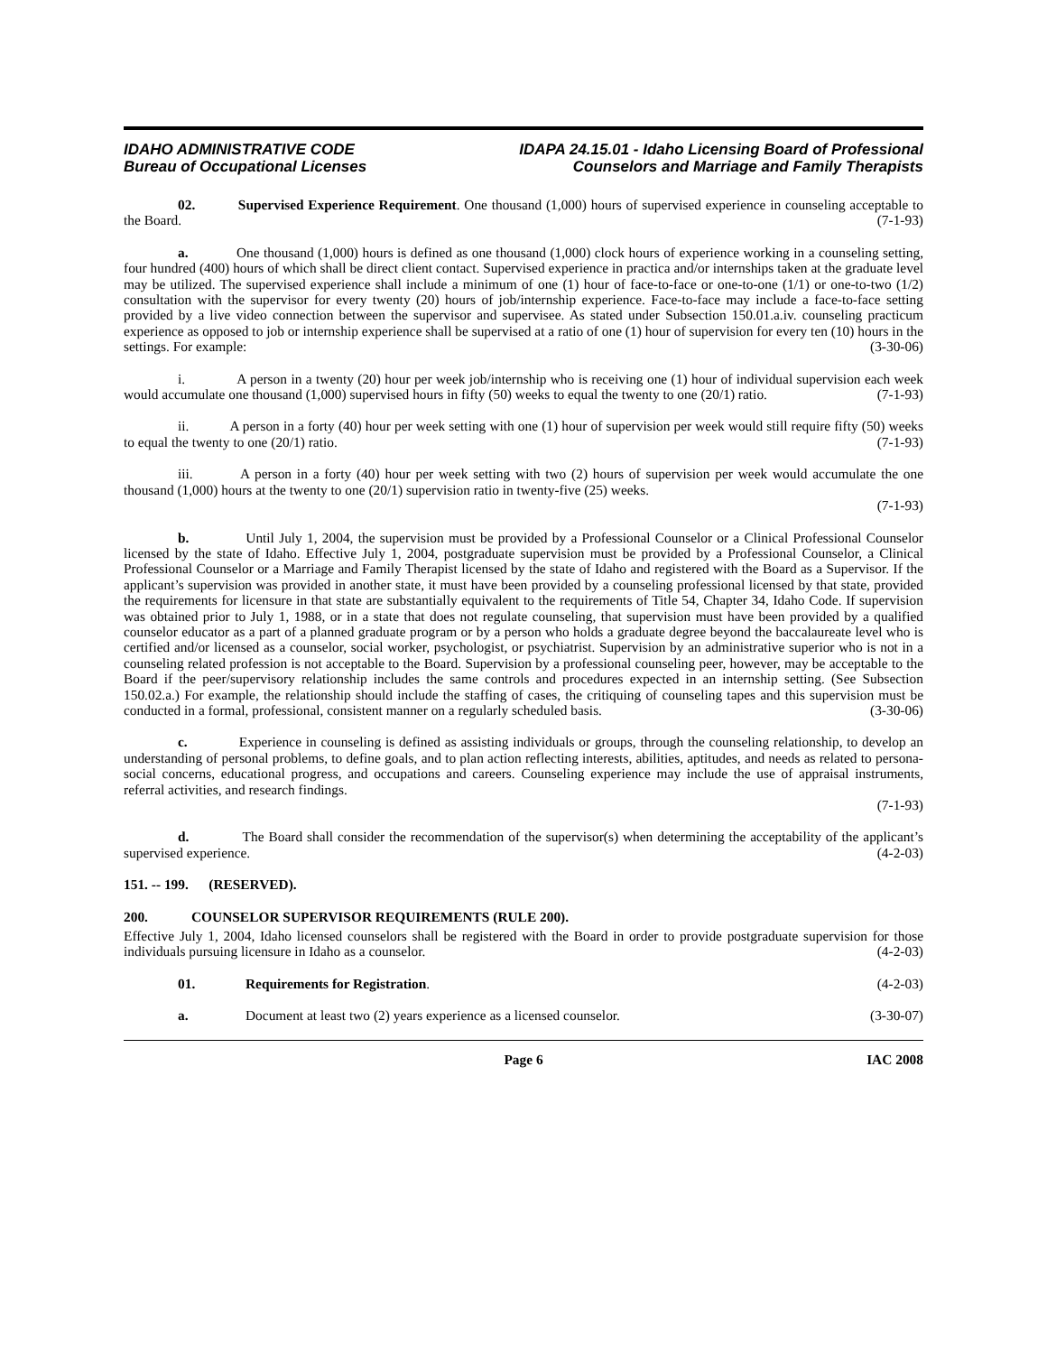IDAHO ADMINISTRATIVE CODE
Bureau of Occupational Licenses
IDAPA 24.15.01 - Idaho Licensing Board of Professional
Counselors and Marriage and Family Therapists
02. Supervised Experience Requirement. One thousand (1,000) hours of supervised experience in counseling acceptable to the Board. (7-1-93)
a. One thousand (1,000) hours is defined as one thousand (1,000) clock hours of experience working in a counseling setting, four hundred (400) hours of which shall be direct client contact. Supervised experience in practica and/or internships taken at the graduate level may be utilized. The supervised experience shall include a minimum of one (1) hour of face-to-face or one-to-one (1/1) or one-to-two (1/2) consultation with the supervisor for every twenty (20) hours of job/internship experience. Face-to-face may include a face-to-face setting provided by a live video connection between the supervisor and supervisee. As stated under Subsection 150.01.a.iv. counseling practicum experience as opposed to job or internship experience shall be supervised at a ratio of one (1) hour of supervision for every ten (10) hours in the settings. For example: (3-30-06)
i. A person in a twenty (20) hour per week job/internship who is receiving one (1) hour of individual supervision each week would accumulate one thousand (1,000) supervised hours in fifty (50) weeks to equal the twenty to one (20/1) ratio. (7-1-93)
ii. A person in a forty (40) hour per week setting with one (1) hour of supervision per week would still require fifty (50) weeks to equal the twenty to one (20/1) ratio. (7-1-93)
iii. A person in a forty (40) hour per week setting with two (2) hours of supervision per week would accumulate the one thousand (1,000) hours at the twenty to one (20/1) supervision ratio in twenty-five (25) weeks.
(7-1-93)
b. Until July 1, 2004, the supervision must be provided by a Professional Counselor or a Clinical Professional Counselor licensed by the state of Idaho. Effective July 1, 2004, postgraduate supervision must be provided by a Professional Counselor, a Clinical Professional Counselor or a Marriage and Family Therapist licensed by the state of Idaho and registered with the Board as a Supervisor. If the applicant’s supervision was provided in another state, it must have been provided by a counseling professional licensed by that state, provided the requirements for licensure in that state are substantially equivalent to the requirements of Title 54, Chapter 34, Idaho Code. If supervision was obtained prior to July 1, 1988, or in a state that does not regulate counseling, that supervision must have been provided by a qualified counselor educator as a part of a planned graduate program or by a person who holds a graduate degree beyond the baccalaureate level who is certified and/or licensed as a counselor, social worker, psychologist, or psychiatrist. Supervision by an administrative superior who is not in a counseling related profession is not acceptable to the Board. Supervision by a professional counseling peer, however, may be acceptable to the Board if the peer/supervisory relationship includes the same controls and procedures expected in an internship setting. (See Subsection 150.02.a.) For example, the relationship should include the staffing of cases, the critiquing of counseling tapes and this supervision must be conducted in a formal, professional, consistent manner on a regularly scheduled basis. (3-30-06)
c. Experience in counseling is defined as assisting individuals or groups, through the counseling relationship, to develop an understanding of personal problems, to define goals, and to plan action reflecting interests, abilities, aptitudes, and needs as related to persona-social concerns, educational progress, and occupations and careers. Counseling experience may include the use of appraisal instruments, referral activities, and research findings.
(7-1-93)
d. The Board shall consider the recommendation of the supervisor(s) when determining the acceptability of the applicant’s supervised experience. (4-2-03)
151. -- 199. (RESERVED).
200. COUNSELOR SUPERVISOR REQUIREMENTS (RULE 200).
Effective July 1, 2004, Idaho licensed counselors shall be registered with the Board in order to provide postgraduate supervision for those individuals pursuing licensure in Idaho as a counselor. (4-2-03)
01. Requirements for Registration. (4-2-03)
a. Document at least two (2) years experience as a licensed counselor. (3-30-07)
Page 6 IAC 2008